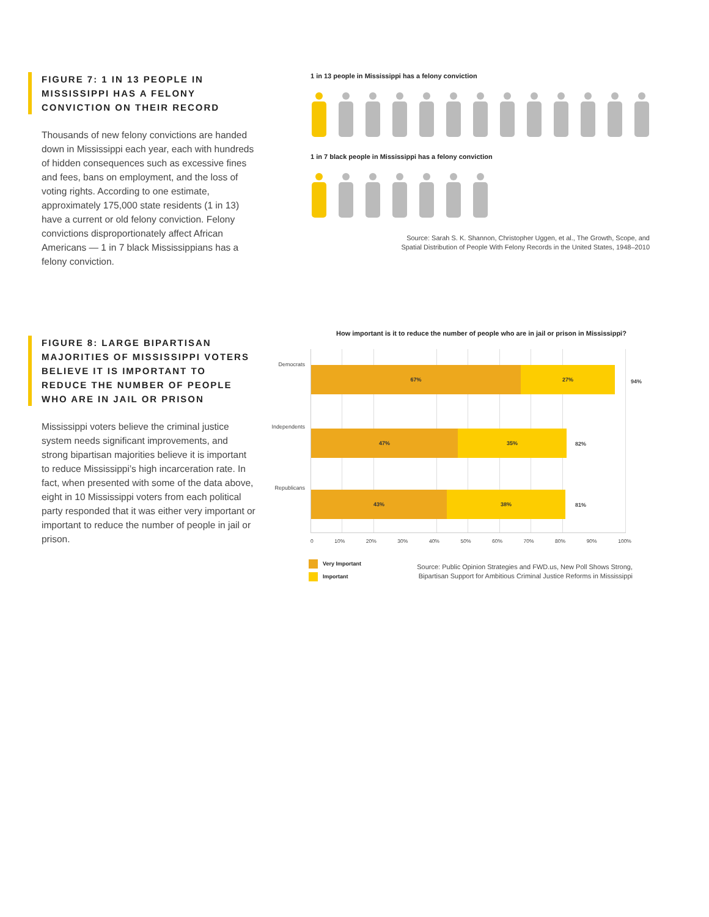FIGURE 7: 1 IN 13 PEOPLE IN MISSISSIPPI HAS A FELONY CONVICTION ON THEIR RECORD
Thousands of new felony convictions are handed down in Mississippi each year, each with hundreds of hidden consequences such as excessive fines and fees, bans on employment, and the loss of voting rights. According to one estimate, approximately 175,000 state residents (1 in 13) have a current or old felony conviction. Felony convictions disproportion­ately affect African Americans — 1 in 7 black Mississippians has a felony conviction.
1 in 13 people in Mississippi has a felony conviction
1 in 7 black people in Mississippi has a felony conviction
Source: Sarah S. K. Shannon, Christopher Uggen, et al., The Growth, Scope, and
Spatial Distribution of People With Felony Records in the United States, 1948–2010
FIGURE 8: LARGE BIPARTISAN MAJORITIES OF MISSISSIPPI VOTERS BELIEVE IT IS IMPORTANT TO REDUCE THE NUMBER OF PEOPLE WHO ARE IN JAIL OR PRISON
Mississippi voters believe the criminal justice system needs significant improvements, and strong bipartisan majorities believe it is important to reduce Mississippi’s high incarceration rate. In fact, when presented with some of the data above, eight in 10 Mississippi voters from each political party respond­ed that it was either very important or important to reduce the number of people in jail or prison.
How important is it to reduce the number of people who are in jail or prison in Mississippi?
Democrats
67% 27%
94%
Independents
47% 35%
82%
Republicans
43% 38%
81%
0 10% 20% 30% 40% 50% 60% 70% 80% 90% 100%
Very Important
Important
Source: Public Opinion Strategies and FWD.us, New Poll Shows Strong,
Bipartisan Support for Ambitious Criminal Justice Reforms in Mississippi